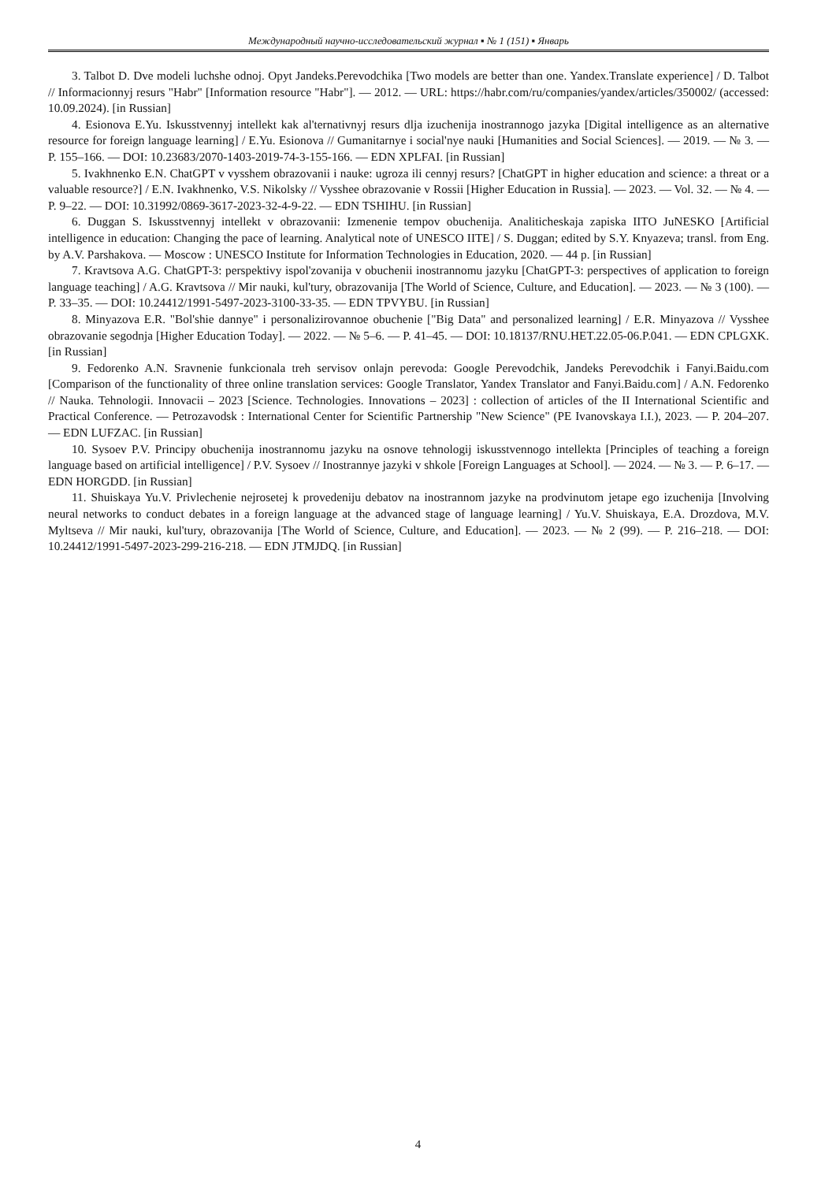Международный научно-исследовательский журнал ▪ № 1 (151) ▪ Январь
3. Talbot D. Dve modeli luchshe odnoj. Opyt Jandeks.Perevodchika [Two models are better than one. Yandex.Translate experience] / D. Talbot // Informacionnyj resurs "Habr" [Information resource "Habr"]. — 2012. — URL: https://habr.com/ru/companies/yandex/articles/350002/ (accessed: 10.09.2024). [in Russian]
4. Esionova E.Yu. Iskusstvennyj intellekt kak al'ternativnyj resurs dlja izuchenija inostrannogo jazyka [Digital intelligence as an alternative resource for foreign language learning] / E.Yu. Esionova // Gumanitarnye i social'nye nauki [Humanities and Social Sciences]. — 2019. — № 3. — P. 155–166. — DOI: 10.23683/2070-1403-2019-74-3-155-166. — EDN XPLFAI. [in Russian]
5. Ivakhnenko E.N. ChatGPT v vysshem obrazovanii i nauke: ugroza ili cennyj resurs? [ChatGPT in higher education and science: a threat or a valuable resource?] / E.N. Ivakhnenko, V.S. Nikolsky // Vysshee obrazovanie v Rossii [Higher Education in Russia]. — 2023. — Vol. 32. — № 4. — P. 9–22. — DOI: 10.31992/0869-3617-2023-32-4-9-22. — EDN TSHIHU. [in Russian]
6. Duggan S. Iskusstvennyj intellekt v obrazovanii: Izmenenie tempov obuchenija. Analiticheskaja zapiska IITO JuNESKO [Artificial intelligence in education: Changing the pace of learning. Analytical note of UNESCO IITE] / S. Duggan; edited by S.Y. Knyazeva; transl. from Eng. by A.V. Parshakova. — Moscow : UNESCO Institute for Information Technologies in Education, 2020. — 44 p. [in Russian]
7. Kravtsova A.G. ChatGPT-3: perspektivy ispol'zovanija v obuchenii inostrannomu jazyku [ChatGPT-3: perspectives of application to foreign language teaching] / A.G. Kravtsova // Mir nauki, kul'tury, obrazovanija [The World of Science, Culture, and Education]. — 2023. — № 3 (100). — P. 33–35. — DOI: 10.24412/1991-5497-2023-3100-33-35. — EDN TPVYBU. [in Russian]
8. Minyazova E.R. "Bol'shie dannye" i personalizirovannoe obuchenie ["Big Data" and personalized learning] / E.R. Minyazova // Vysshee obrazovanie segodnja [Higher Education Today]. — 2022. — № 5–6. — P. 41–45. — DOI: 10.18137/RNU.HET.22.05-06.P.041. — EDN CPLGXK. [in Russian]
9. Fedorenko A.N. Sravnenie funkcionala treh servisov onlajn perevoda: Google Perevodchik, Jandeks Perevodchik i Fanyi.Baidu.com [Comparison of the functionality of three online translation services: Google Translator, Yandex Translator and Fanyi.Baidu.com] / A.N. Fedorenko // Nauka. Tehnologii. Innovacii – 2023 [Science. Technologies. Innovations – 2023] : collection of articles of the II International Scientific and Practical Conference. — Petrozavodsk : International Center for Scientific Partnership "New Science" (PE Ivanovskaya I.I.), 2023. — P. 204–207. — EDN LUFZAC. [in Russian]
10. Sysoev P.V. Principy obuchenija inostrannomu jazyku na osnove tehnologij iskusstvennogo intellekta [Principles of teaching a foreign language based on artificial intelligence] / P.V. Sysoev // Inostrannye jazyki v shkole [Foreign Languages at School]. — 2024. — № 3. — P. 6–17. — EDN HORGDD. [in Russian]
11. Shuiskaya Yu.V. Privlechenie nejrosetej k provedeniju debatov na inostrannom jazyke na prodvinutom jetape ego izuchenija [Involving neural networks to conduct debates in a foreign language at the advanced stage of language learning] / Yu.V. Shuiskaya, E.A. Drozdova, M.V. Myltseva // Mir nauki, kul'tury, obrazovanija [The World of Science, Culture, and Education]. — 2023. — № 2 (99). — P. 216–218. — DOI: 10.24412/1991-5497-2023-299-216-218. — EDN JTMJDQ. [in Russian]
4